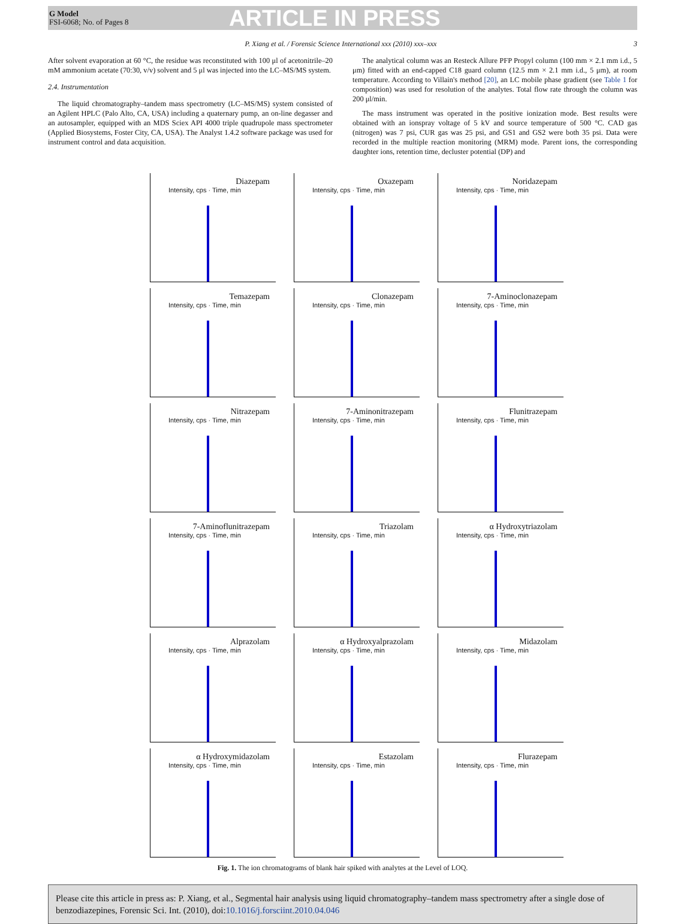G Model
FSI-6068; No. of Pages 8
ARTICLE IN PRESS
P. Xiang et al. / Forensic Science International xxx (2010) xxx–xxx 3
After solvent evaporation at 60 °C, the residue was reconstituted with 100 μl of acetonitrile–20 mM ammonium acetate (70:30, v/v) solvent and 5 μl was injected into the LC–MS/MS system.
2.4. Instrumentation
The liquid chromatography–tandem mass spectrometry (LC–MS/MS) system consisted of an Agilent HPLC (Palo Alto, CA, USA) including a quaternary pump, an on-line degasser and an autosampler, equipped with an MDS Sciex API 4000 triple quadrupole mass spectrometer (Applied Biosystems, Foster City, CA, USA). The Analyst 1.4.2 software package was used for instrument control and data acquisition.
The analytical column was an Resteck Allure PFP Propyl column (100 mm × 2.1 mm i.d., 5 μm) fitted with an end-capped C18 guard column (12.5 mm × 2.1 mm i.d., 5 μm), at room temperature. According to Villain's method [20], an LC mobile phase gradient (see Table 1 for composition) was used for resolution of the analytes. Total flow rate through the column was 200 μl/min.
The mass instrument was operated in the positive ionization mode. Best results were obtained with an ionspray voltage of 5 kV and source temperature of 500 °C. CAD gas (nitrogen) was 7 psi, CUR gas was 25 psi, and GS1 and GS2 were both 35 psi. Data were recorded in the multiple reaction monitoring (MRM) mode. Parent ions, the corresponding daughter ions, retention time, decluster potential (DP) and
Diazepam
Intensity, cps · Time, min
Oxazepam
Intensity, cps · Time, min
Noridazepam
Intensity, cps · Time, min
Temazepam
Intensity, cps · Time, min
Clonazepam
Intensity, cps · Time, min
7-Aminoclonazepam
Intensity, cps · Time, min
Nitrazepam
Intensity, cps · Time, min
7-Aminonitrazepam
Intensity, cps · Time, min
Flunitrazepam
Intensity, cps · Time, min
7-Aminoflunitrazepam
Intensity, cps · Time, min
Triazolam
Intensity, cps · Time, min
α Hydroxytriazolam
Intensity, cps · Time, min
Alprazolam
Intensity, cps · Time, min
α Hydroxyalprazolam
Intensity, cps · Time, min
Midazolam
Intensity, cps · Time, min
α Hydroxymidazolam
Intensity, cps · Time, min
Estazolam
Intensity, cps · Time, min
Flurazepam
Intensity, cps · Time, min
Fig. 1. The ion chromatograms of blank hair spiked with analytes at the Level of LOQ.
Please cite this article in press as: P. Xiang, et al., Segmental hair analysis using liquid chromatography–tandem mass spectrometry after a single dose of benzodiazepines, Forensic Sci. Int. (2010), doi:10.1016/j.forsciint.2010.04.046